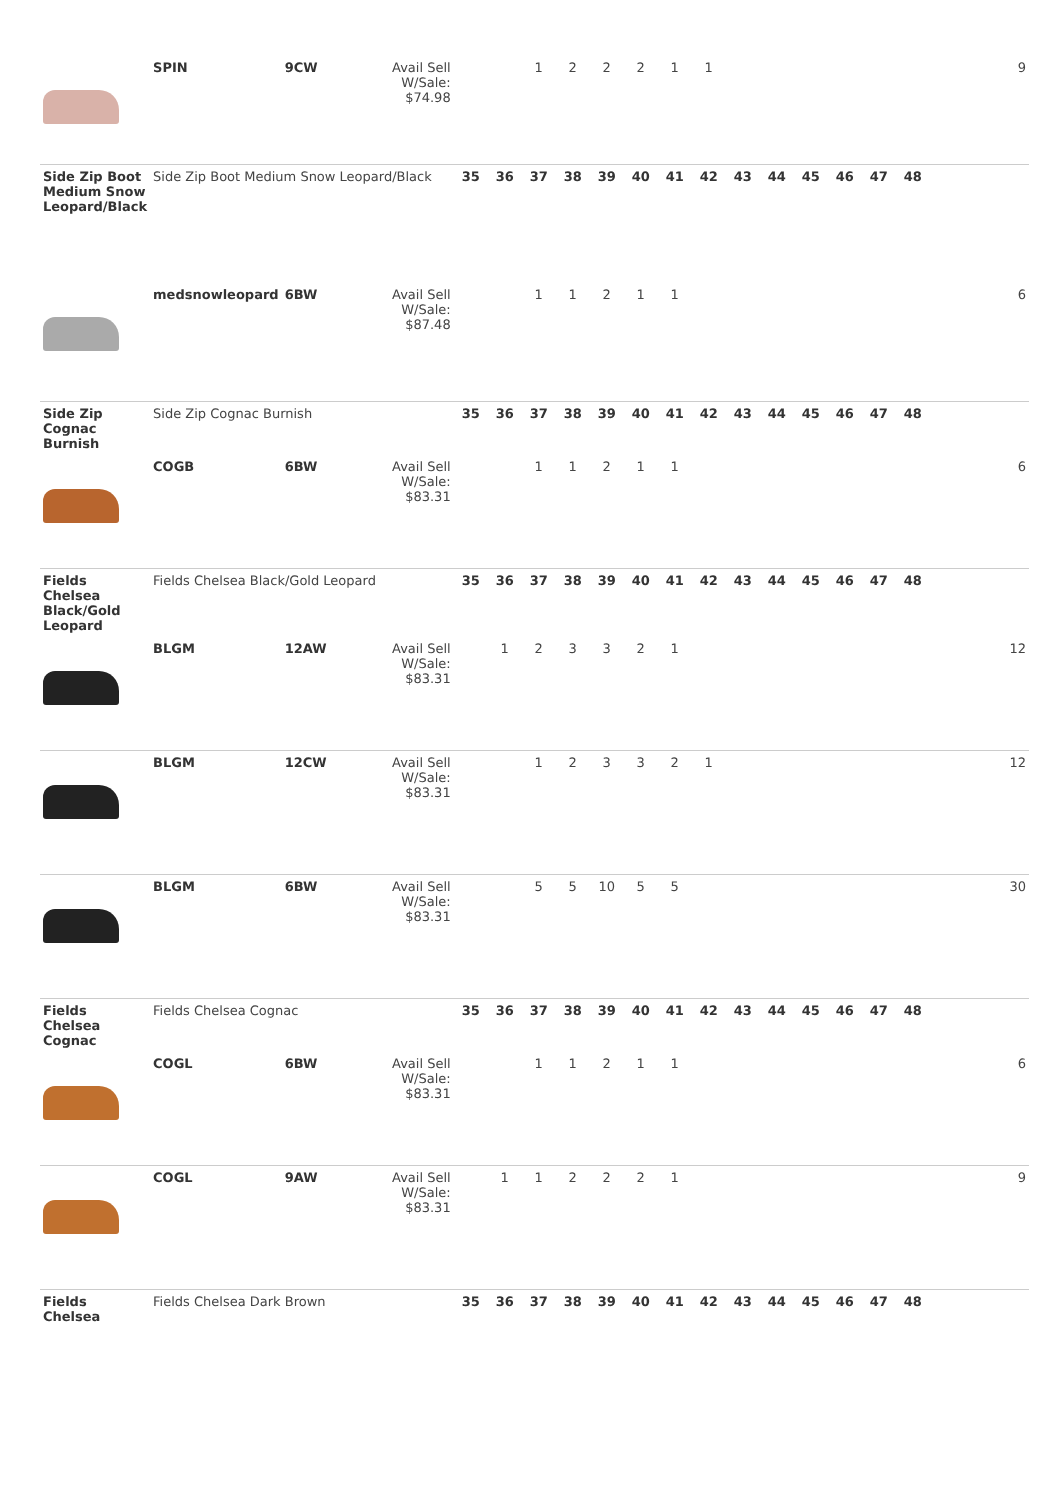| | SPIN | 9CW | Avail Sell W/Sale: $74.98 | | | 1 | 2 | 2 | 2 | 1 | 1 | | | | | | | 9 |
| Side Zip Boot Medium Snow Leopard/Black | Side Zip Boot Medium Snow Leopard/Black | | | 35 | 36 | 37 | 38 | 39 | 40 | 41 | 42 | 43 | 44 | 45 | 46 | 47 | 48 | |
| | medsnowleopard | 6BW | Avail Sell W/Sale: $87.48 | | | 1 | 1 | 2 | 1 | 1 | | | | | | | | 6 |
| Side Zip Cognac Burnish | Side Zip Cognac Burnish | | | 35 | 36 | 37 | 38 | 39 | 40 | 41 | 42 | 43 | 44 | 45 | 46 | 47 | 48 | |
| | COGB | 6BW | Avail Sell W/Sale: $83.31 | | | 1 | 1 | 2 | 1 | 1 | | | | | | | | 6 |
| Fields Chelsea Black/Gold Leopard | Fields Chelsea Black/Gold Leopard | | | 35 | 36 | 37 | 38 | 39 | 40 | 41 | 42 | 43 | 44 | 45 | 46 | 47 | 48 | |
| | BLGM | 12AW | Avail Sell W/Sale: $83.31 | | 1 | 2 | 3 | 3 | 2 | 1 | | | | | | | | 12 |
| | BLGM | 12CW | Avail Sell W/Sale: $83.31 | | | 1 | 2 | 3 | 3 | 2 | 1 | | | | | | | 12 |
| | BLGM | 6BW | Avail Sell W/Sale: $83.31 | | | 5 | 5 | 10 | 5 | 5 | | | | | | | | 30 |
| Fields Chelsea Cognac | Fields Chelsea Cognac | | | 35 | 36 | 37 | 38 | 39 | 40 | 41 | 42 | 43 | 44 | 45 | 46 | 47 | 48 | |
| | COGL | 6BW | Avail Sell W/Sale: $83.31 | | | 1 | 1 | 2 | 1 | 1 | | | | | | | | 6 |
| | COGL | 9AW | Avail Sell W/Sale: $83.31 | | 1 | 1 | 2 | 2 | 2 | 1 | | | | | | | | 9 |
| Fields Chelsea | Fields Chelsea Dark Brown | | | 35 | 36 | 37 | 38 | 39 | 40 | 41 | 42 | 43 | 44 | 45 | 46 | 47 | 48 | |